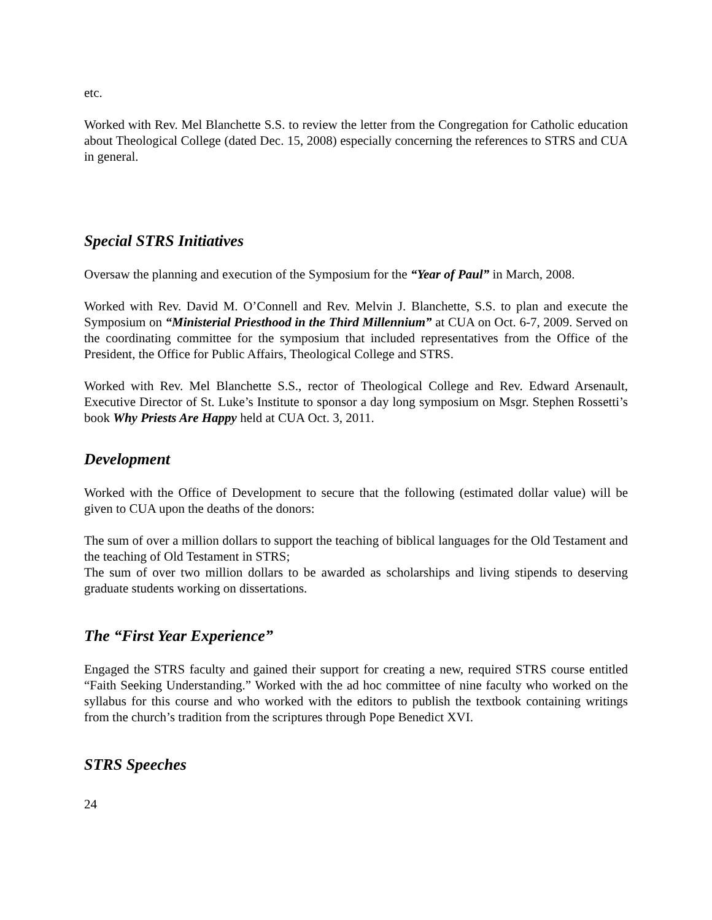etc.
Worked with Rev. Mel Blanchette S.S. to review the letter from the Congregation for Catholic education about Theological College (dated Dec. 15, 2008) especially concerning the references to STRS and CUA in general.
Special STRS Initiatives
Oversaw the planning and execution of the Symposium for the “Year of Paul” in March, 2008.
Worked with Rev. David M. O’Connell and Rev. Melvin J. Blanchette, S.S. to plan and execute the Symposium on “Ministerial Priesthood in the Third Millennium” at CUA on Oct. 6-7, 2009. Served on the coordinating committee for the symposium that included representatives from the Office of the President, the Office for Public Affairs, Theological College and STRS.
Worked with Rev. Mel Blanchette S.S., rector of Theological College and Rev. Edward Arsenault, Executive Director of St. Luke’s Institute to sponsor a day long symposium on Msgr. Stephen Rossetti’s book Why Priests Are Happy held at CUA Oct. 3, 2011.
Development
Worked with the Office of Development to secure that the following (estimated dollar value) will be given to CUA upon the deaths of the donors:
The sum of over a million dollars to support the teaching of biblical languages for the Old Testament and the teaching of Old Testament in STRS;
The sum of over two million dollars to be awarded as scholarships and living stipends to deserving graduate students working on dissertations.
The “First Year Experience”
Engaged the STRS faculty and gained their support for creating a new, required STRS course entitled “Faith Seeking Understanding.” Worked with the ad hoc committee of nine faculty who worked on the syllabus for this course and who worked with the editors to publish the textbook containing writings from the church’s tradition from the scriptures through Pope Benedict XVI.
STRS Speeches
24